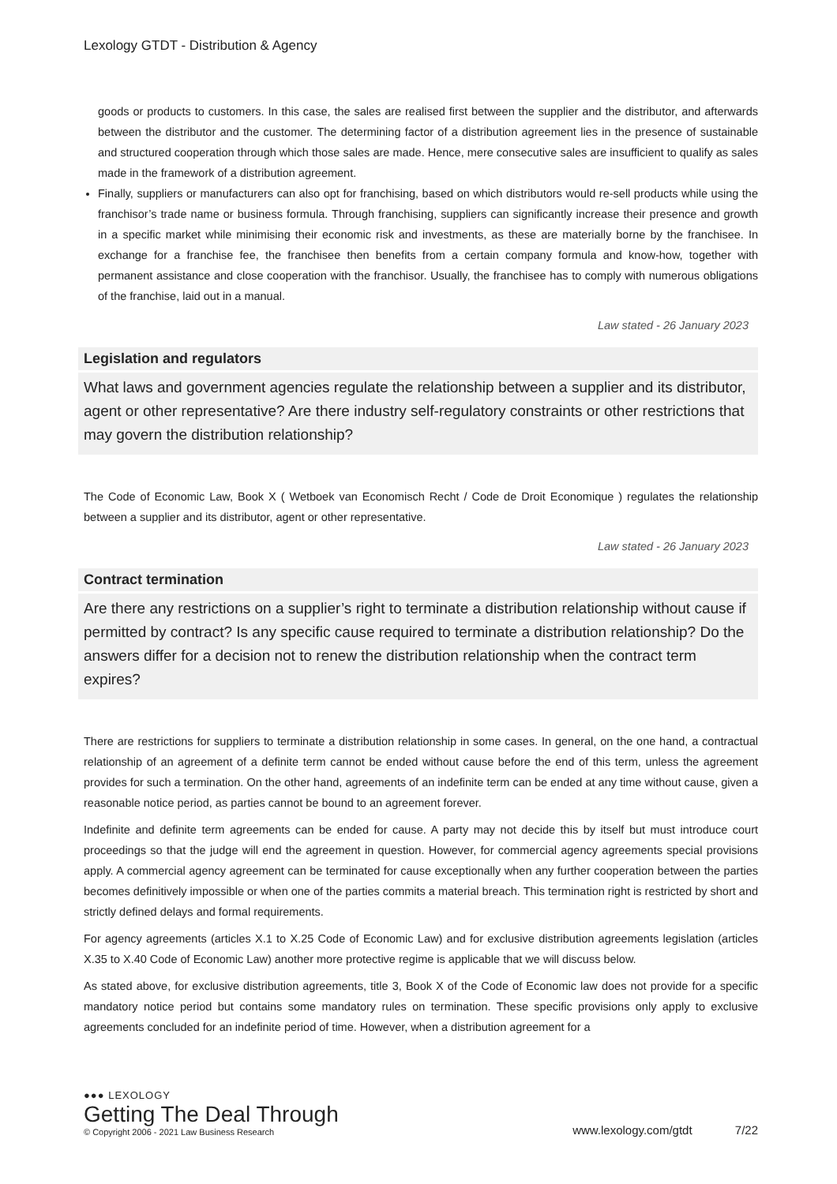Lexology GTDT - Distribution & Agency
goods or products to customers. In this case, the sales are realised first between the supplier and the distributor, and afterwards between the distributor and the customer. The determining factor of a distribution agreement lies in the presence of sustainable and structured cooperation through which those sales are made. Hence, mere consecutive sales are insufficient to qualify as sales made in the framework of a distribution agreement.
Finally, suppliers or manufacturers can also opt for franchising, based on which distributors would re-sell products while using the franchisor’s trade name or business formula. Through franchising, suppliers can significantly increase their presence and growth in a specific market while minimising their economic risk and investments, as these are materially borne by the franchisee. In exchange for a franchise fee, the franchisee then benefits from a certain company formula and know-how, together with permanent assistance and close cooperation with the franchisor. Usually, the franchisee has to comply with numerous obligations of the franchise, laid out in a manual.
Law stated - 26 January 2023
Legislation and regulators
What laws and government agencies regulate the relationship between a supplier and its distributor, agent or other representative? Are there industry self-regulatory constraints or other restrictions that may govern the distribution relationship?
The Code of Economic Law, Book X ( Wetboek van Economisch Recht / Code de Droit Economique ) regulates the relationship between a supplier and its distributor, agent or other representative.
Law stated - 26 January 2023
Contract termination
Are there any restrictions on a supplier’s right to terminate a distribution relationship without cause if permitted by contract? Is any specific cause required to terminate a distribution relationship? Do the answers differ for a decision not to renew the distribution relationship when the contract term expires?
There are restrictions for suppliers to terminate a distribution relationship in some cases. In general, on the one hand, a contractual relationship of an agreement of a definite term cannot be ended without cause before the end of this term, unless the agreement provides for such a termination. On the other hand, agreements of an indefinite term can be ended at any time without cause, given a reasonable notice period, as parties cannot be bound to an agreement forever.
Indefinite and definite term agreements can be ended for cause. A party may not decide this by itself but must introduce court proceedings so that the judge will end the agreement in question. However, for commercial agency agreements special provisions apply. A commercial agency agreement can be terminated for cause exceptionally when any further cooperation between the parties becomes definitively impossible or when one of the parties commits a material breach. This termination right is restricted by short and strictly defined delays and formal requirements.
For agency agreements (articles X.1 to X.25 Code of Economic Law) and for exclusive distribution agreements legislation (articles X.35 to X.40 Code of Economic Law) another more protective regime is applicable that we will discuss below.
As stated above, for exclusive distribution agreements, title 3, Book X of the Code of Economic law does not provide for a specific mandatory notice period but contains some mandatory rules on termination. These specific provisions only apply to exclusive agreements concluded for an indefinite period of time. However, when a distribution agreement for a
●●● LEXOLOGY
Getting The Deal Through
© Copyright 2006 - 2021 Law Business Research
www.lexology.com/gtdt 7/22